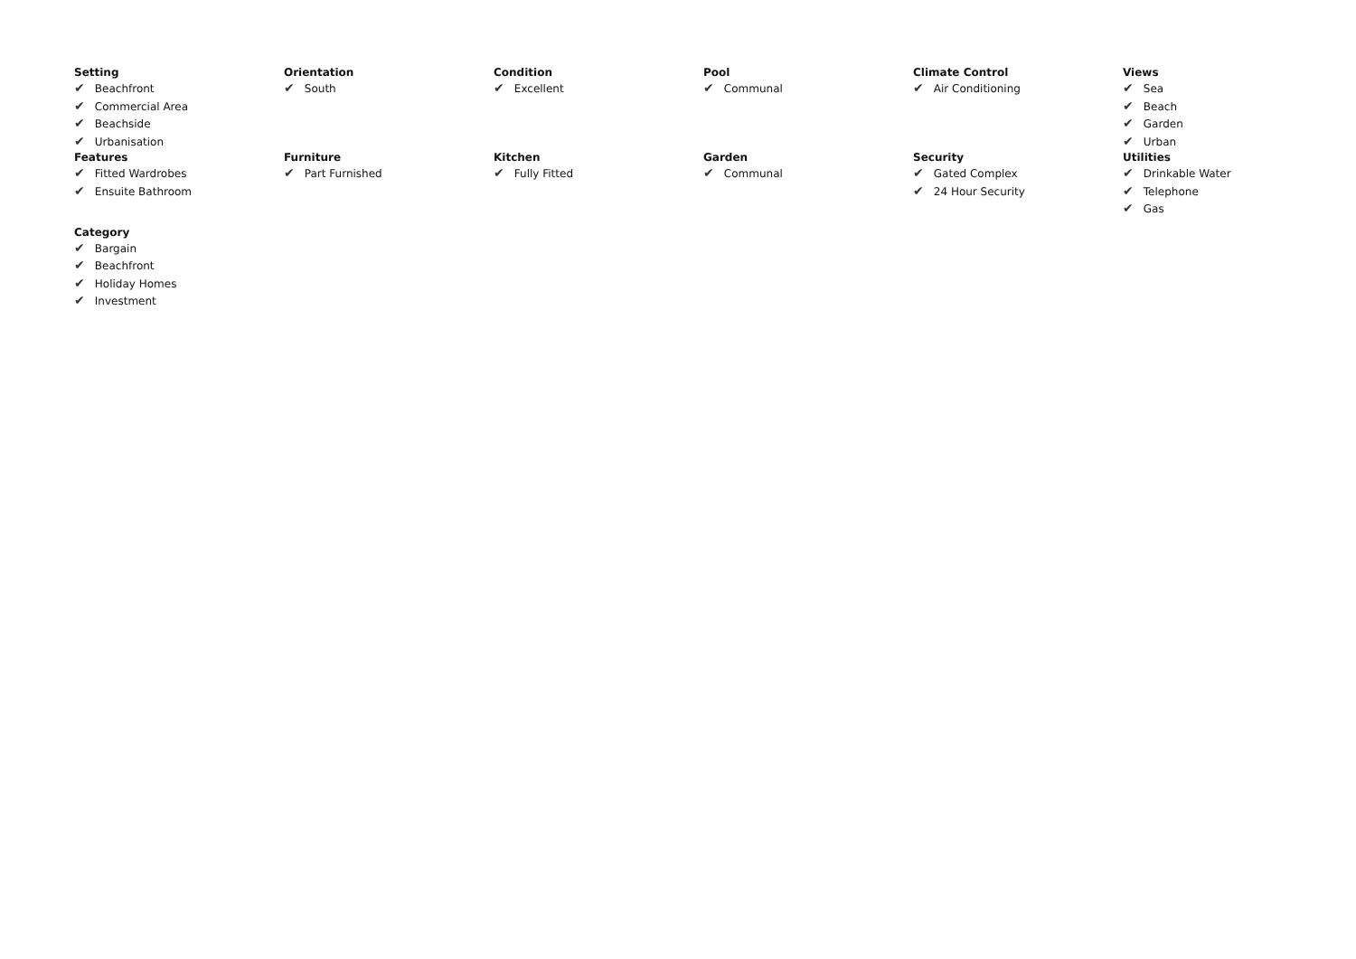Setting
✔ Beachfront
✔ Commercial Area
✔ Beachside
✔ Urbanisation
Orientation
✔ South
Condition
✔ Excellent
Pool
✔ Communal
Climate Control
✔ Air Conditioning
Views
✔ Sea
✔ Beach
✔ Garden
✔ Urban
Features
✔ Fitted Wardrobes
✔ Ensuite Bathroom
Furniture
✔ Part Furnished
Kitchen
✔ Fully Fitted
Garden
✔ Communal
Security
✔ Gated Complex
✔ 24 Hour Security
Utilities
✔ Drinkable Water
✔ Telephone
✔ Gas
Category
✔ Bargain
✔ Beachfront
✔ Holiday Homes
✔ Investment